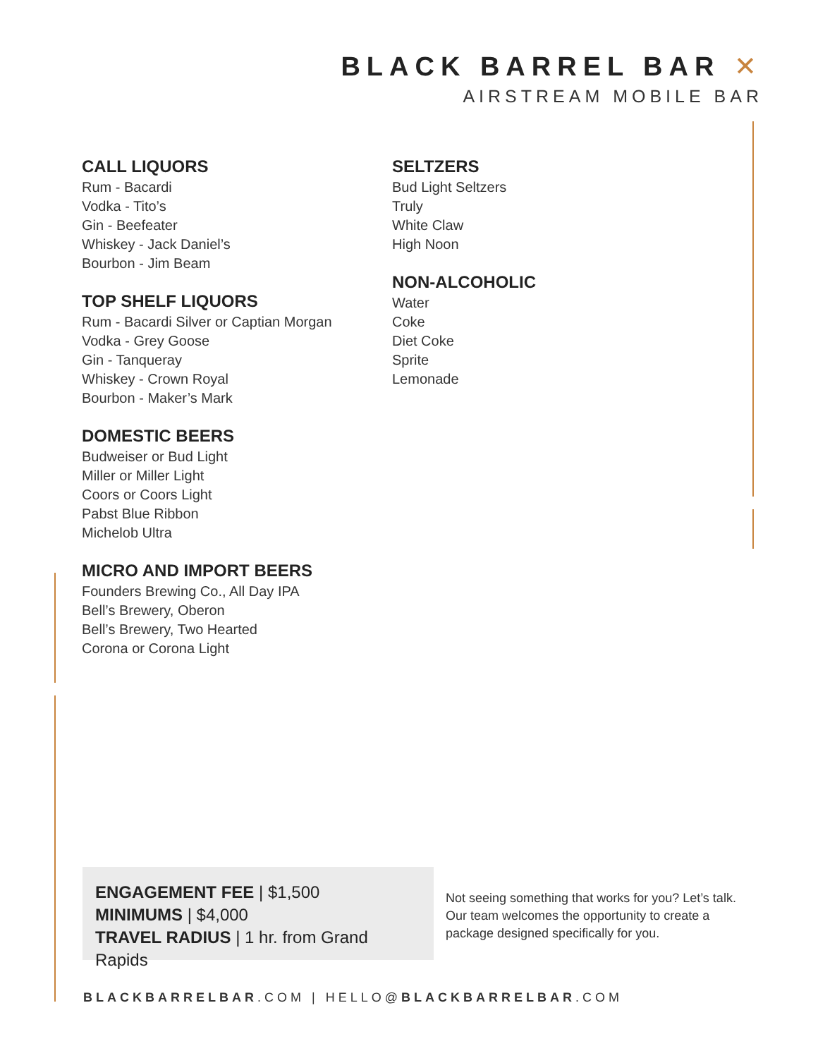BLACK BARREL BAR ✕
AIRSTREAM MOBILE BAR
CALL LIQUORS
Rum - Bacardi
Vodka - Tito’s
Gin - Beefeater
Whiskey - Jack Daniel’s
Bourbon - Jim Beam
TOP SHELF LIQUORS
Rum - Bacardi Silver or Captian Morgan
Vodka - Grey Goose
Gin - Tanqueray
Whiskey - Crown Royal
Bourbon - Maker’s Mark
DOMESTIC BEERS
Budweiser or Bud Light
Miller or Miller Light
Coors or Coors Light
Pabst Blue Ribbon
Michelob Ultra
MICRO AND IMPORT BEERS
Founders Brewing Co., All Day IPA
Bell’s Brewery, Oberon
Bell’s Brewery, Two Hearted
Corona or Corona Light
SELTZERS
Bud Light Seltzers
Truly
White Claw
High Noon
NON-ALCOHOLIC
Water
Coke
Diet Coke
Sprite
Lemonade
ENGAGEMENT FEE | $1,500
MINIMUMS | $4,000
TRAVEL RADIUS | 1 hr. from Grand Rapids
Not seeing something that works for you? Let’s talk. Our team welcomes the opportunity to create a package designed specifically for you.
BLACKBARRELBAR.COM | HELLO@BLACKBARRELBAR.COM